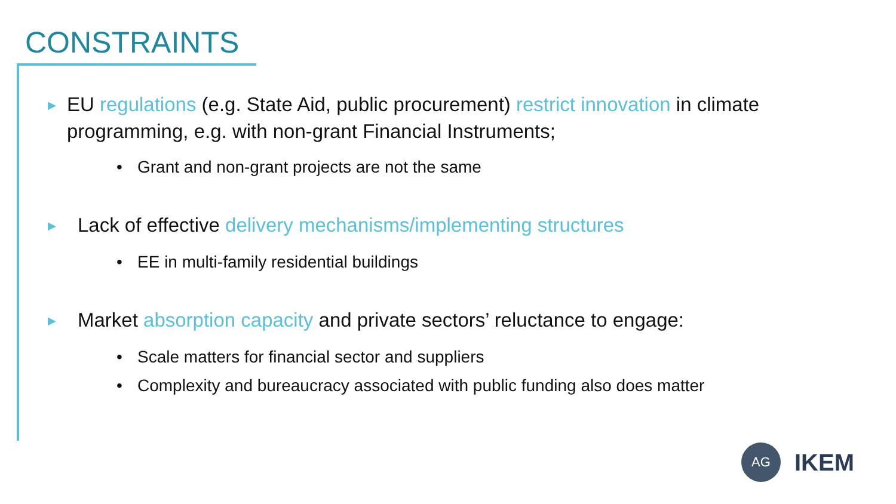CONSTRAINTS
▶ EU regulations (e.g. State Aid, public procurement) restrict innovation in climate programming, e.g. with non-grant Financial Instruments;
• Grant and non-grant projects are not the same
▶ Lack of effective delivery mechanisms/implementing structures
• EE in multi-family residential buildings
▶ Market absorption capacity and private sectors’ reluctance to engage:
• Scale matters for financial sector and suppliers
• Complexity and bureaucracy associated with public funding also does matter
AG IKEM